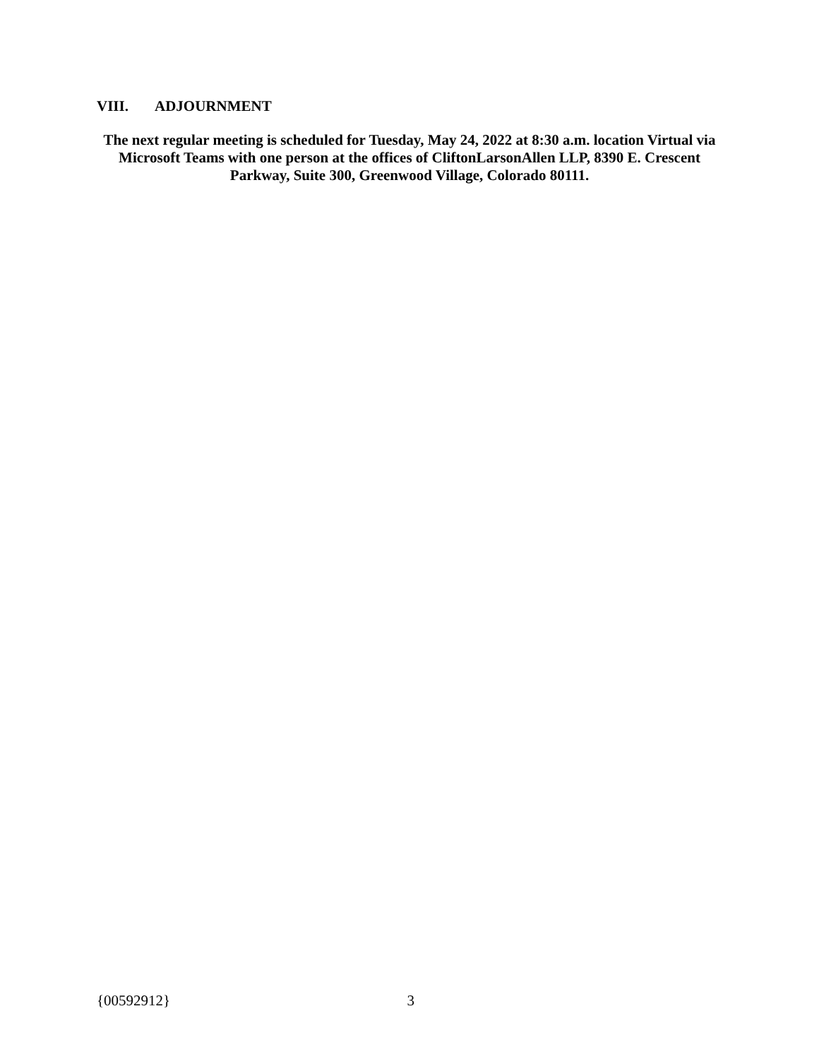VIII. ADJOURNMENT
The next regular meeting is scheduled for Tuesday, May 24, 2022 at 8:30 a.m. location Virtual via Microsoft Teams with one person at the offices of CliftonLarsonAllen LLP, 8390 E. Crescent Parkway, Suite 300, Greenwood Village, Colorado 80111.
{00592912} 3